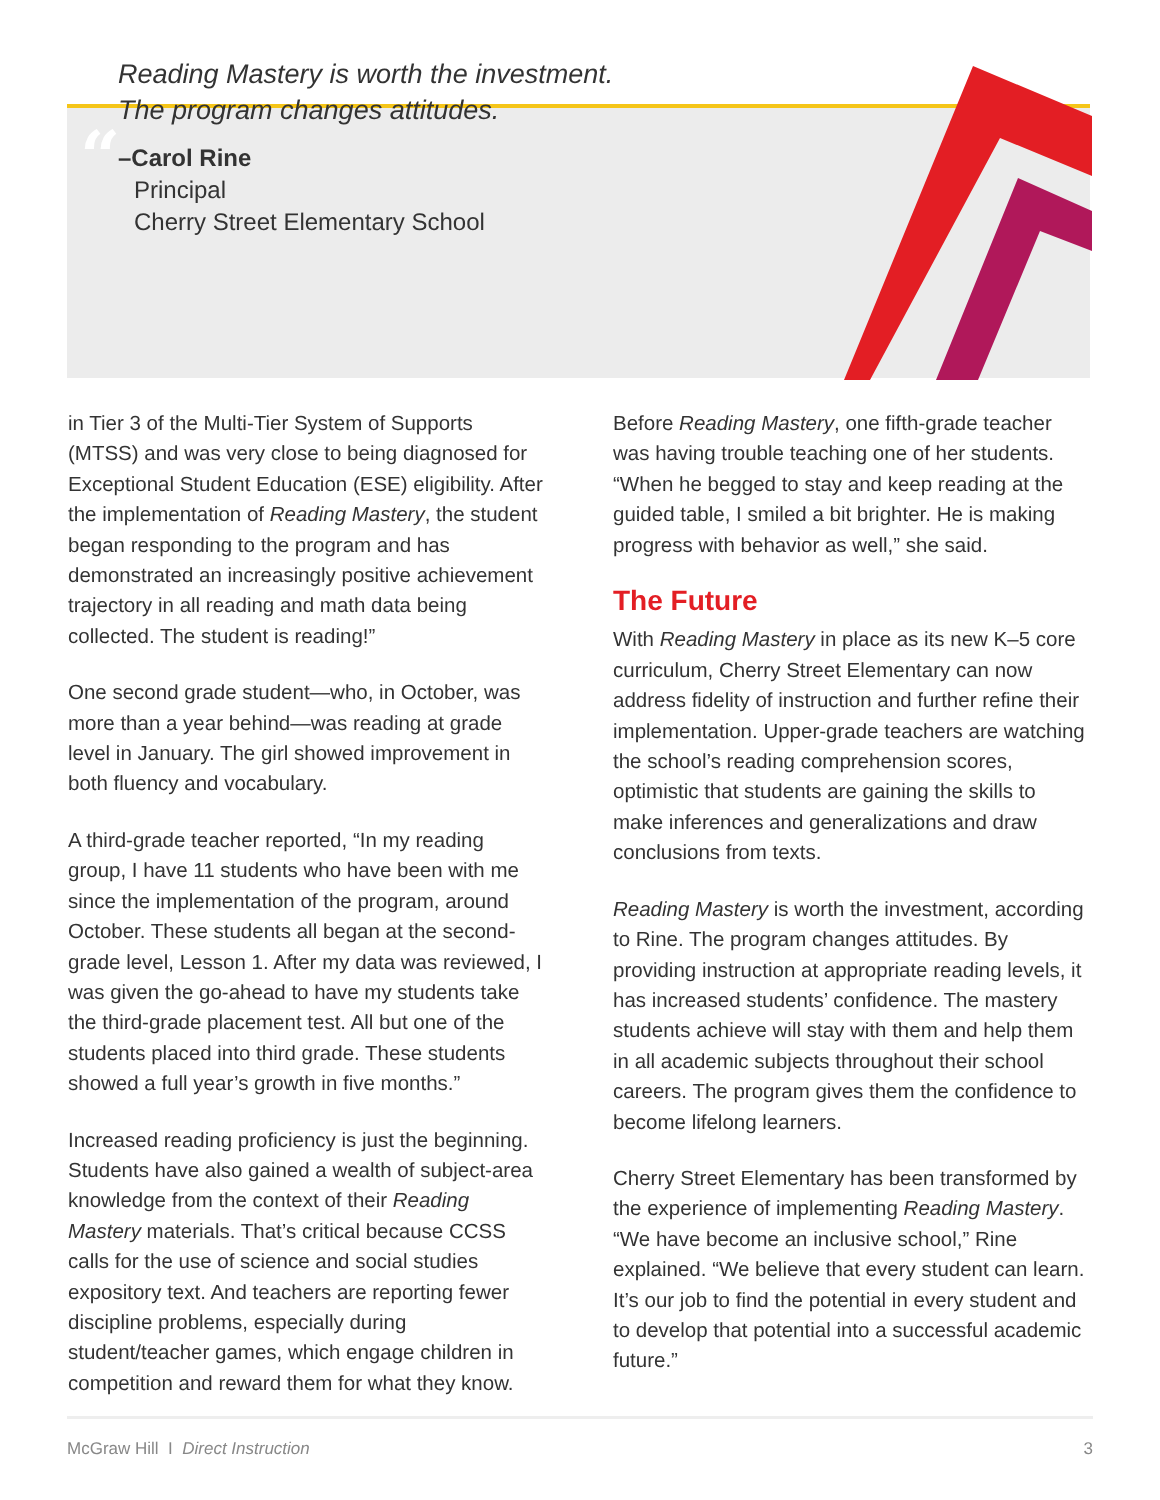“
Reading Mastery is worth the investment.
The program changes attitudes.
–Carol Rine
Principal
Cherry Street Elementary School
in Tier 3 of the Multi-Tier System of Supports (MTSS) and was very close to being diagnosed for Exceptional Student Education (ESE) eligibility. After the implementation of Reading Mastery, the student began responding to the program and has demonstrated an increasingly positive achievement trajectory in all reading and math data being collected. The student is reading!”
One second grade student—who, in October, was more than a year behind—was reading at grade level in January. The girl showed improvement in both fluency and vocabulary.
A third-grade teacher reported, “In my reading group, I have 11 students who have been with me since the implementation of the program, around October. These students all began at the second-grade level, Lesson 1. After my data was reviewed, I was given the go-ahead to have my students take the third-grade placement test. All but one of the students placed into third grade. These students showed a full year’s growth in five months.”
Increased reading proficiency is just the beginning. Students have also gained a wealth of subject-area knowledge from the context of their Reading Mastery materials. That’s critical because CCSS calls for the use of science and social studies expository text. And teachers are reporting fewer discipline problems, especially during student/teacher games, which engage children in competition and reward them for what they know.
Before Reading Mastery, one fifth-grade teacher was having trouble teaching one of her students. “When he begged to stay and keep reading at the guided table, I smiled a bit brighter. He is making progress with behavior as well,” she said.
The Future
With Reading Mastery in place as its new K–5 core curriculum, Cherry Street Elementary can now address fidelity of instruction and further refine their implementation. Upper-grade teachers are watching the school’s reading comprehension scores, optimistic that students are gaining the skills to make inferences and generalizations and draw conclusions from texts.
Reading Mastery is worth the investment, according to Rine. The program changes attitudes. By providing instruction at appropriate reading levels, it has increased students’ confidence. The mastery students achieve will stay with them and help them in all academic subjects throughout their school careers. The program gives them the confidence to become lifelong learners.
Cherry Street Elementary has been transformed by the experience of implementing Reading Mastery. “We have become an inclusive school,” Rine explained. “We believe that every student can learn. It’s our job to find the potential in every student and to develop that potential into a successful academic future.”
McGraw Hill I Direct Instruction 3